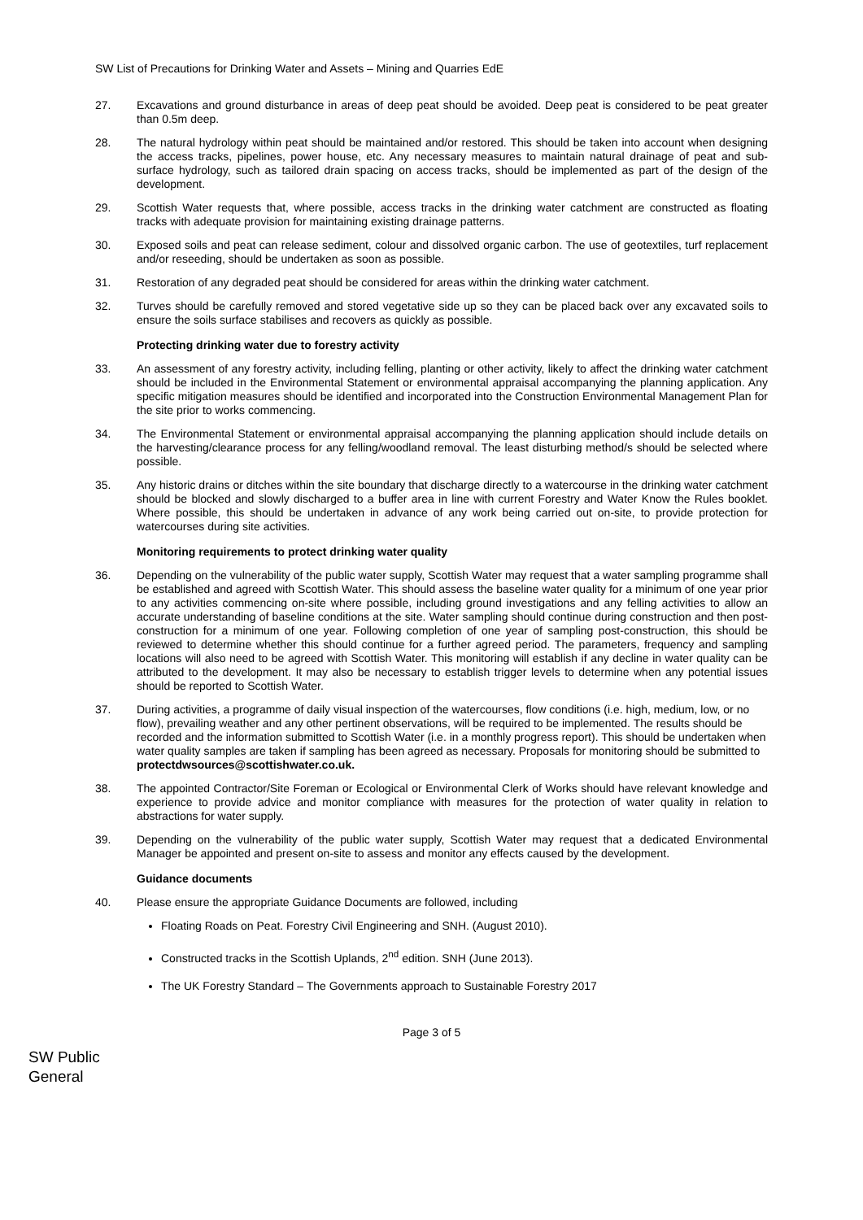SW List of Precautions for Drinking Water and Assets – Mining and Quarries EdE
27. Excavations and ground disturbance in areas of deep peat should be avoided. Deep peat is considered to be peat greater than 0.5m deep.
28. The natural hydrology within peat should be maintained and/or restored. This should be taken into account when designing the access tracks, pipelines, power house, etc. Any necessary measures to maintain natural drainage of peat and sub-surface hydrology, such as tailored drain spacing on access tracks, should be implemented as part of the design of the development.
29. Scottish Water requests that, where possible, access tracks in the drinking water catchment are constructed as floating tracks with adequate provision for maintaining existing drainage patterns.
30. Exposed soils and peat can release sediment, colour and dissolved organic carbon. The use of geotextiles, turf replacement and/or reseeding, should be undertaken as soon as possible.
31. Restoration of any degraded peat should be considered for areas within the drinking water catchment.
32. Turves should be carefully removed and stored vegetative side up so they can be placed back over any excavated soils to ensure the soils surface stabilises and recovers as quickly as possible.
Protecting drinking water due to forestry activity
33. An assessment of any forestry activity, including felling, planting or other activity, likely to affect the drinking water catchment should be included in the Environmental Statement or environmental appraisal accompanying the planning application. Any specific mitigation measures should be identified and incorporated into the Construction Environmental Management Plan for the site prior to works commencing.
34. The Environmental Statement or environmental appraisal accompanying the planning application should include details on the harvesting/clearance process for any felling/woodland removal. The least disturbing method/s should be selected where possible.
35. Any historic drains or ditches within the site boundary that discharge directly to a watercourse in the drinking water catchment should be blocked and slowly discharged to a buffer area in line with current Forestry and Water Know the Rules booklet. Where possible, this should be undertaken in advance of any work being carried out on-site, to provide protection for watercourses during site activities.
Monitoring requirements to protect drinking water quality
36. Depending on the vulnerability of the public water supply, Scottish Water may request that a water sampling programme shall be established and agreed with Scottish Water. This should assess the baseline water quality for a minimum of one year prior to any activities commencing on-site where possible, including ground investigations and any felling activities to allow an accurate understanding of baseline conditions at the site. Water sampling should continue during construction and then post-construction for a minimum of one year. Following completion of one year of sampling post-construction, this should be reviewed to determine whether this should continue for a further agreed period. The parameters, frequency and sampling locations will also need to be agreed with Scottish Water. This monitoring will establish if any decline in water quality can be attributed to the development. It may also be necessary to establish trigger levels to determine when any potential issues should be reported to Scottish Water.
37. During activities, a programme of daily visual inspection of the watercourses, flow conditions (i.e. high, medium, low, or no flow), prevailing weather and any other pertinent observations, will be required to be implemented. The results should be recorded and the information submitted to Scottish Water (i.e. in a monthly progress report). This should be undertaken when water quality samples are taken if sampling has been agreed as necessary. Proposals for monitoring should be submitted to protectdwsources@scottishwater.co.uk.
38. The appointed Contractor/Site Foreman or Ecological or Environmental Clerk of Works should have relevant knowledge and experience to provide advice and monitor compliance with measures for the protection of water quality in relation to abstractions for water supply.
39. Depending on the vulnerability of the public water supply, Scottish Water may request that a dedicated Environmental Manager be appointed and present on-site to assess and monitor any effects caused by the development.
Guidance documents
40. Please ensure the appropriate Guidance Documents are followed, including
Floating Roads on Peat. Forestry Civil Engineering and SNH. (August 2010).
Constructed tracks in the Scottish Uplands, 2<sup>nd</sup> edition. SNH (June 2013).
The UK Forestry Standard – The Governments approach to Sustainable Forestry 2017
Page 3 of 5
SW Public
General